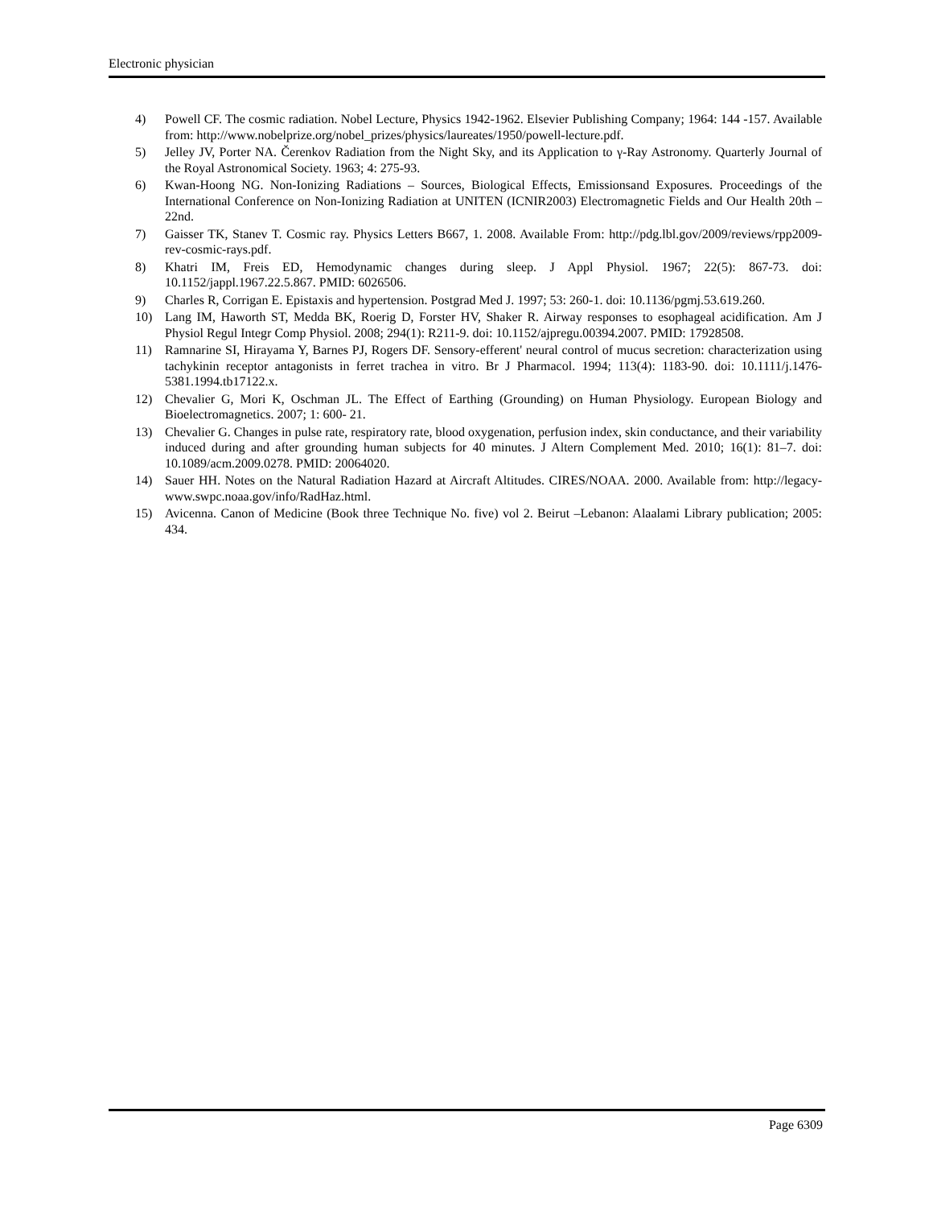Electronic physician
4) Powell CF. The cosmic radiation. Nobel Lecture, Physics 1942-1962. Elsevier Publishing Company; 1964: 144 -157. Available from: http://www.nobelprize.org/nobel_prizes/physics/laureates/1950/powell-lecture.pdf.
5) Jelley JV, Porter NA. Čerenkov Radiation from the Night Sky, and its Application to γ-Ray Astronomy. Quarterly Journal of the Royal Astronomical Society. 1963; 4: 275-93.
6) Kwan-Hoong NG. Non-Ionizing Radiations – Sources, Biological Effects, Emissionsand Exposures. Proceedings of the International Conference on Non-Ionizing Radiation at UNITEN (ICNIR2003) Electromagnetic Fields and Our Health 20th – 22nd.
7) Gaisser TK, Stanev T. Cosmic ray. Physics Letters B667, 1. 2008. Available From: http://pdg.lbl.gov/2009/reviews/rpp2009-rev-cosmic-rays.pdf.
8) Khatri IM, Freis ED, Hemodynamic changes during sleep. J Appl Physiol. 1967; 22(5): 867-73. doi: 10.1152/jappl.1967.22.5.867. PMID: 6026506.
9) Charles R, Corrigan E. Epistaxis and hypertension. Postgrad Med J. 1997; 53: 260-1. doi: 10.1136/pgmj.53.619.260.
10) Lang IM, Haworth ST, Medda BK, Roerig D, Forster HV, Shaker R. Airway responses to esophageal acidification. Am J Physiol Regul Integr Comp Physiol. 2008; 294(1): R211-9. doi: 10.1152/ajpregu.00394.2007. PMID: 17928508.
11) Ramnarine SI, Hirayama Y, Barnes PJ, Rogers DF. Sensory-efferent' neural control of mucus secretion: characterization using tachykinin receptor antagonists in ferret trachea in vitro. Br J Pharmacol. 1994; 113(4): 1183-90. doi: 10.1111/j.1476-5381.1994.tb17122.x.
12) Chevalier G, Mori K, Oschman JL. The Effect of Earthing (Grounding) on Human Physiology. European Biology and Bioelectromagnetics. 2007; 1: 600- 21.
13) Chevalier G. Changes in pulse rate, respiratory rate, blood oxygenation, perfusion index, skin conductance, and their variability induced during and after grounding human subjects for 40 minutes. J Altern Complement Med. 2010; 16(1): 81–7. doi: 10.1089/acm.2009.0278. PMID: 20064020.
14) Sauer HH. Notes on the Natural Radiation Hazard at Aircraft Altitudes. CIRES/NOAA. 2000. Available from: http://legacy-www.swpc.noaa.gov/info/RadHaz.html.
15) Avicenna. Canon of Medicine (Book three Technique No. five) vol 2. Beirut –Lebanon: Alaalami Library publication; 2005: 434.
Page 6309